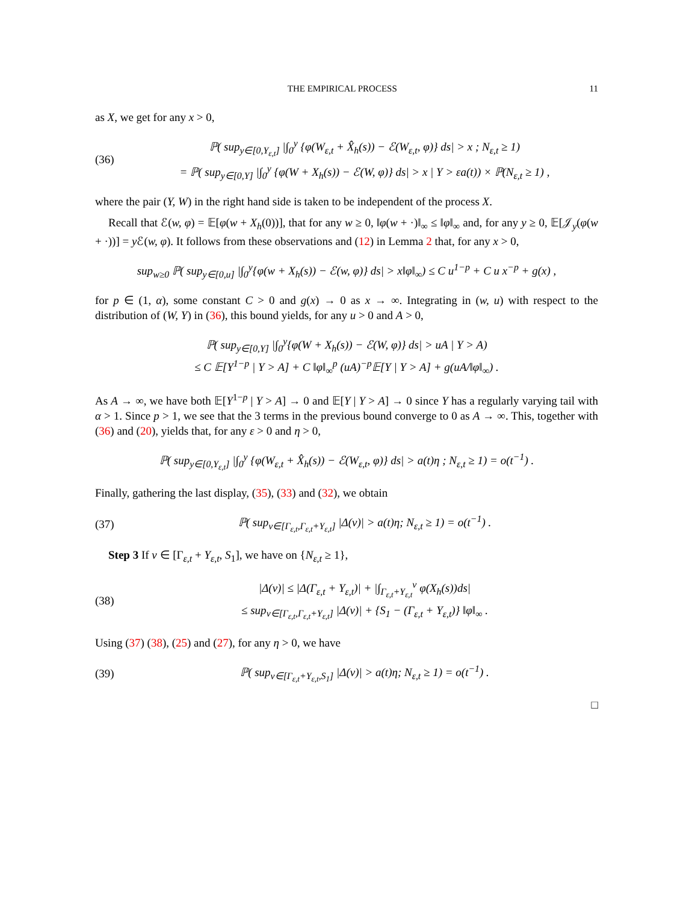THE EMPIRICAL PROCESS 11
as X, we get for any x > 0,
(36) ℙ( sup<sub>y∈[0,Y<sub>ε,t</sub>]</sub> |∫<sub>0</sub><sup>y</sup> {φ(W<sub>ε,t</sub> + X̂<sub>h</sub>(s)) − ℰ(W<sub>ε,t</sub>, φ)} ds| > x ; N<sub>ε,t</sub> ≥ 1)
= ℙ( sup<sub>y∈[0,Y]</sub> |∫<sub>0</sub><sup>y</sup> {φ(W + X<sub>h</sub>(s)) − ℰ(W, φ)} ds| > x | Y > εa(t)) × ℙ(N<sub>ε,t</sub> ≥ 1) ,
where the pair (Y, W) in the right hand side is taken to be independent of the process X.
Recall that ℰ(w, φ) = 𝔼[φ(w + X<sub>h</sub>(0))], that for any w ≥ 0, ‖φ(w + ·)‖<sub>∞</sub> ≤ ‖φ‖<sub>∞</sub> and, for any y ≥ 0, 𝔼[𝒥<sub>y</sub>(φ(w + ·))] = y ℰ(w, φ). It follows from these observations and (12) in Lemma 2 that, for any x > 0,
sup<sub>w≥0</sub> ℙ( sup<sub>y∈[0,u]</sub> |∫<sub>0</sub><sup>y</sup>{φ(w + X<sub>h</sub>(s)) − ℰ(w, φ)} ds| > x‖φ‖<sub>∞</sub>) ≤ C u<sup>1−p</sup> + C u x<sup>−p</sup> + g(x) ,
for p ∈ (1, α), some constant C > 0 and g(x) → 0 as x → ∞. Integrating in (w, u) with respect to the distribution of (W, Y) in (36), this bound yields, for any u > 0 and A > 0,
ℙ( sup<sub>y∈[0,Y]</sub> |∫<sub>0</sub><sup>y</sup>{φ(W + X<sub>h</sub>(s)) − ℰ(W, φ)} ds| > uA | Y > A)
≤ C 𝔼[Y<sup>1−p</sup> | Y > A] + C ‖φ‖<sub>∞</sub><sup>p</sup> (uA)<sup>−p</sup>𝔼[Y | Y > A] + g(uA/‖φ‖<sub>∞</sub>) .
As A → ∞, we have both 𝔼[Y<sup>1−p</sup> | Y > A] → 0 and 𝔼[Y | Y > A] → 0 since Y has a regularly varying tail with α > 1. Since p > 1, we see that the 3 terms in the previous bound converge to 0 as A → ∞. This, together with (36) and (20), yields that, for any ε > 0 and η > 0,
ℙ( sup<sub>y∈[0,Y<sub>ε,t</sub>]</sub> |∫<sub>0</sub><sup>y</sup> {φ(W<sub>ε,t</sub> + X̂<sub>h</sub>(s)) − ℰ(W<sub>ε,t</sub>, φ)} ds| > a(t)η ; N<sub>ε,t</sub> ≥ 1) = o(t<sup>−1</sup>) .
Finally, gathering the last display, (35), (33) and (32), we obtain
(37) ℙ( sup<sub>v∈[Γ<sub>ε,t</sub>,Γ<sub>ε,t</sub>+Y<sub>ε,t</sub>]</sub> |Δ(v)| > a(t)η; N<sub>ε,t</sub> ≥ 1) = o(t<sup>−1</sup>) .
Step 3 If v ∈ [Γ<sub>ε,t</sub> + Y<sub>ε,t</sub>, S<sub>1</sub>], we have on {N<sub>ε,t</sub> ≥ 1},
(38) |Δ(v)| ≤ |Δ(Γ<sub>ε,t</sub> + Y<sub>ε,t</sub>)| + |∫<sub>Γ<sub>ε,t</sub>+Y<sub>ε,t</sub></sub><sup>v</sup> φ(X<sub>h</sub>(s))ds|
≤ sup<sub>v∈[Γ<sub>ε,t</sub>,Γ<sub>ε,t</sub>+Y<sub>ε,t</sub>]</sub> |Δ(v)| + {S<sub>1</sub> − (Γ<sub>ε,t</sub> + Y<sub>ε,t</sub>)} ‖φ‖<sub>∞</sub> .
Using (37) (38), (25) and (27), for any η > 0, we have
(39) ℙ( sup<sub>v∈[Γ<sub>ε,t</sub>+Y<sub>ε,t</sub>,S<sub>1</sub>]</sub> |Δ(v)| > a(t)η; N<sub>ε,t</sub> ≥ 1) = o(t<sup>−1</sup>) .
□